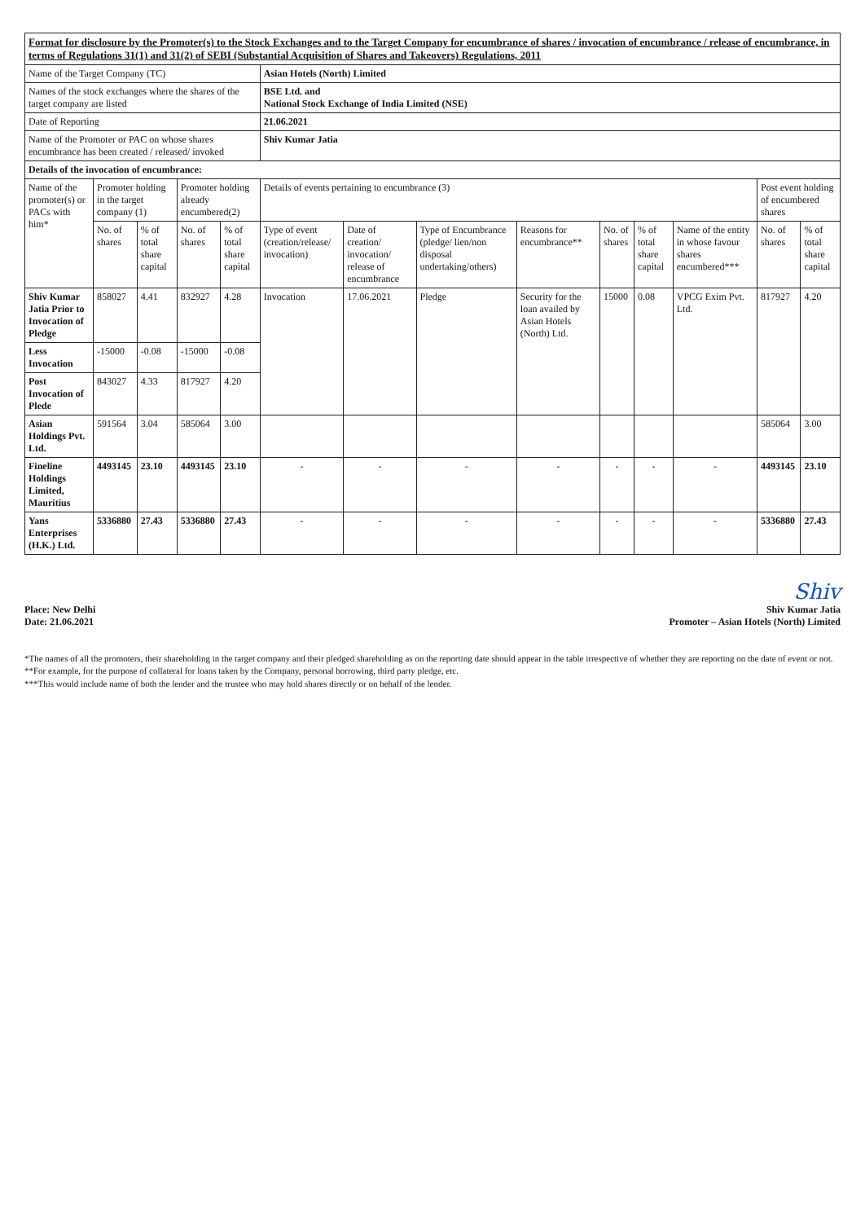| Format for disclosure by the Promoter(s) to the Stock Exchanges and to the Target Company for encumbrance of shares / invocation of encumbrance / release of encumbrance, in terms of Regulations 31(1) and 31(2) of SEBI (Substantial Acquisition of Shares and Takeovers) Regulations, 2011 | | | | | | | | | | | | | |
| Name of the Target Company (TC) | | | | | Asian Hotels (North) Limited | | | | | | | | |
| Names of the stock exchanges where the shares of the target company are listed | | | | | BSE Ltd. and National Stock Exchange of India Limited (NSE) | | | | | | | | |
| Date of Reporting | | | | | 21.06.2021 | | | | | | | | |
| Name of the Promoter or PAC on whose shares encumbrance has been created / released/ invoked | | | | | Shiv Kumar Jatia | | | | | | | | |
| Details of the invocation of encumbrance: | | | | | | | | | | | | | |
| Name of the promoter(s) or PACs with him* | Promoter holding in the target company (1) | | Promoter holding already encumbered(2) | | Details of events pertaining to encumbrance (3) | | | | | | | Post event holding of encumbered shares | |
| | No. of shares | % of total share capital | No. of shares | % of total share capital | Type of event (creation/release/ invocation) | Date of creation/ invocation/ release of encumbrance | Type of Encumbrance (pledge/ lien/non disposal undertaking/others) | Reasons for encumbrance** | No. of shares | % of total share capital | Name of the entity in whose favour shares encumbered*** | No. of shares | % of total share capital |
| Shiv Kumar Jatia Prior to Invocation of Pledge | 858027 | 4.41 | 832927 | 4.28 | Invocation | 17.06.2021 | Pledge | Security for the loan availed by Asian Hotels (North) Ltd. | 15000 | 0.08 | VPCG Exim Pvt. Ltd. | 817927 | 4.20 |
| Less Invocation | -15000 | -0.08 | -15000 | -0.08 | | | | | | | | | |
| Post Invocation of Plede | 843027 | 4.33 | 817927 | 4.20 | | | | | | | | | |
| Asian Holdings Pvt. Ltd. | 591564 | 3.04 | 585064 | 3.00 | | | | | | | | 585064 | 3.00 |
| Fineline Holdings Limited, Mauritius | 4493145 | 23.10 | 4493145 | 23.10 | - | - | - | - | - | - | - | 4493145 | 23.10 |
| Yans Enterprises (H.K.) Ltd. | 5336880 | 27.43 | 5336880 | 27.43 | - | - | - | - | - | - | - | 5336880 | 27.43 |
Place: New Delhi
Date: 21.06.2021
Shiv
Shiv Kumar Jatia
Promoter – Asian Hotels (North) Limited
*The names of all the promoters, their shareholding in the target company and their pledged shareholding as on the reporting date should appear in the table irrespective of whether they are reporting on the date of event or not.
**For example, for the purpose of collateral for loans taken by the Company, personal borrowing, third party pledge, etc.
***This would include name of both the lender and the trustee who may hold shares directly or on behalf of the lender.